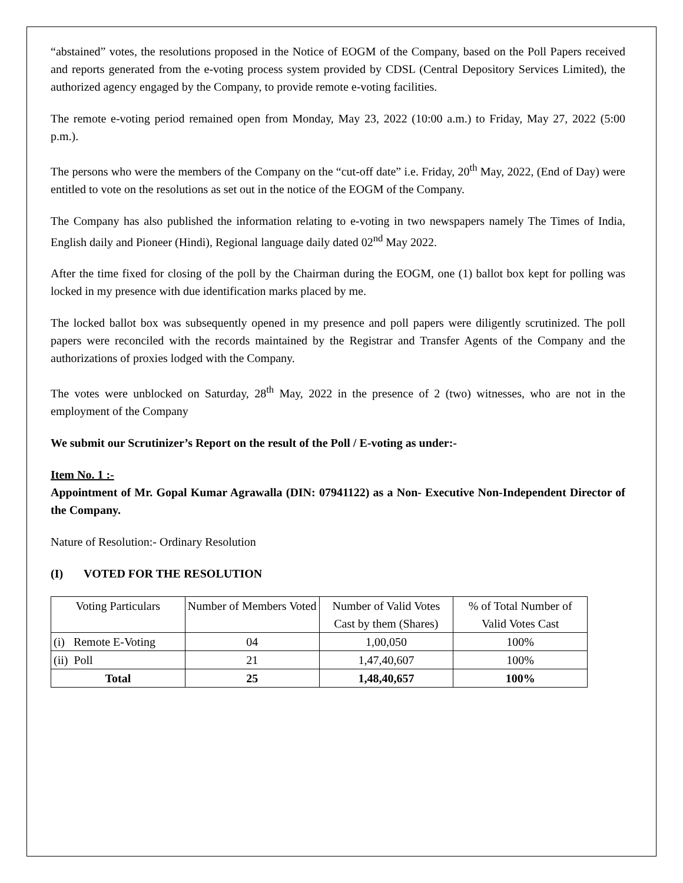“abstained” votes, the resolutions proposed in the Notice of EOGM of the Company, based on the Poll Papers received and reports generated from the e-voting process system provided by CDSL (Central Depository Services Limited), the authorized agency engaged by the Company, to provide remote e-voting facilities.
The remote e-voting period remained open from Monday, May 23, 2022 (10:00 a.m.) to Friday, May 27, 2022 (5:00 p.m.).
The persons who were the members of the Company on the “cut-off date” i.e. Friday, 20<sup>th</sup> May, 2022, (End of Day) were entitled to vote on the resolutions as set out in the notice of the EOGM of the Company.
The Company has also published the information relating to e-voting in two newspapers namely The Times of India, English daily and Pioneer (Hindi), Regional language daily dated 02<sup>nd</sup> May 2022.
After the time fixed for closing of the poll by the Chairman during the EOGM, one (1) ballot box kept for polling was locked in my presence with due identification marks placed by me.
The locked ballot box was subsequently opened in my presence and poll papers were diligently scrutinized. The poll papers were reconciled with the records maintained by the Registrar and Transfer Agents of the Company and the authorizations of proxies lodged with the Company.
The votes were unblocked on Saturday, 28<sup>th</sup> May, 2022 in the presence of 2 (two) witnesses, who are not in the employment of the Company
We submit our Scrutinizer’s Report on the result of the Poll / E-voting as under:-
Item No. 1 :-
Appointment of Mr. Gopal Kumar Agrawalla (DIN: 07941122) as a Non- Executive Non-Independent Director of the Company.
Nature of Resolution:- Ordinary Resolution
(I) VOTED FOR THE RESOLUTION
| Voting Particulars | Number of Members Voted | Number of Valid Votes Cast by them (Shares) | % of Total Number of Valid Votes Cast |
| (i) Remote E-Voting | 04 | 1,00,050 | 100% |
| (ii) Poll | 21 | 1,47,40,607 | 100% |
| Total | 25 | 1,48,40,657 | 100% |